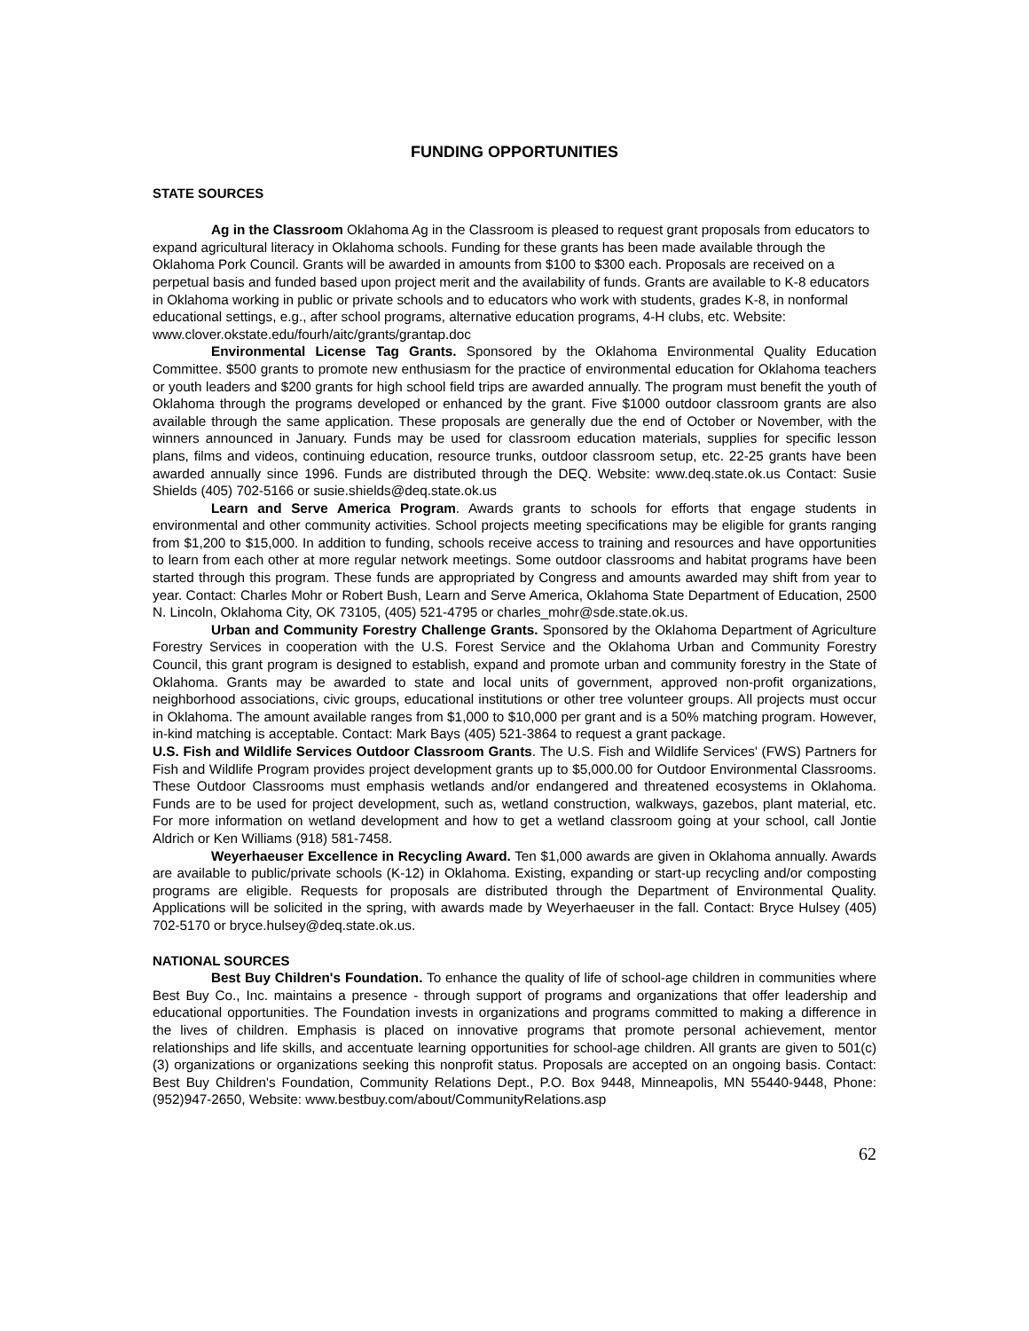FUNDING OPPORTUNITIES
STATE SOURCES
Ag in the Classroom Oklahoma Ag in the Classroom is pleased to request grant proposals from educators to expand agricultural literacy in Oklahoma schools. Funding for these grants has been made available through the Oklahoma Pork Council. Grants will be awarded in amounts from $100 to $300 each. Proposals are received on a perpetual basis and funded based upon project merit and the availability of funds. Grants are available to K-8 educators in Oklahoma working in public or private schools and to educators who work with students, grades K-8, in nonformal educational settings, e.g., after school programs, alternative education programs, 4-H clubs, etc. Website: www.clover.okstate.edu/fourh/aitc/grants/grantap.doc
Environmental License Tag Grants. Sponsored by the Oklahoma Environmental Quality Education Committee. $500 grants to promote new enthusiasm for the practice of environmental education for Oklahoma teachers or youth leaders and $200 grants for high school field trips are awarded annually. The program must benefit the youth of Oklahoma through the programs developed or enhanced by the grant. Five $1000 outdoor classroom grants are also available through the same application. These proposals are generally due the end of October or November, with the winners announced in January. Funds may be used for classroom education materials, supplies for specific lesson plans, films and videos, continuing education, resource trunks, outdoor classroom setup, etc. 22-25 grants have been awarded annually since 1996. Funds are distributed through the DEQ. Website: www.deq.state.ok.us Contact: Susie Shields (405) 702-5166 or susie.shields@deq.state.ok.us
Learn and Serve America Program. Awards grants to schools for efforts that engage students in environmental and other community activities. School projects meeting specifications may be eligible for grants ranging from $1,200 to $15,000. In addition to funding, schools receive access to training and resources and have opportunities to learn from each other at more regular network meetings. Some outdoor classrooms and habitat programs have been started through this program. These funds are appropriated by Congress and amounts awarded may shift from year to year. Contact: Charles Mohr or Robert Bush, Learn and Serve America, Oklahoma State Department of Education, 2500 N. Lincoln, Oklahoma City, OK 73105, (405) 521-4795 or charles_mohr@sde.state.ok.us.
Urban and Community Forestry Challenge Grants. Sponsored by the Oklahoma Department of Agriculture Forestry Services in cooperation with the U.S. Forest Service and the Oklahoma Urban and Community Forestry Council, this grant program is designed to establish, expand and promote urban and community forestry in the State of Oklahoma. Grants may be awarded to state and local units of government, approved non-profit organizations, neighborhood associations, civic groups, educational institutions or other tree volunteer groups. All projects must occur in Oklahoma. The amount available ranges from $1,000 to $10,000 per grant and is a 50% matching program. However, in-kind matching is acceptable. Contact: Mark Bays (405) 521-3864 to request a grant package.
U.S. Fish and Wildlife Services Outdoor Classroom Grants. The U.S. Fish and Wildlife Services' (FWS) Partners for Fish and Wildlife Program provides project development grants up to $5,000.00 for Outdoor Environmental Classrooms. These Outdoor Classrooms must emphasis wetlands and/or endangered and threatened ecosystems in Oklahoma. Funds are to be used for project development, such as, wetland construction, walkways, gazebos, plant material, etc. For more information on wetland development and how to get a wetland classroom going at your school, call Jontie Aldrich or Ken Williams (918) 581-7458.
Weyerhaeuser Excellence in Recycling Award. Ten $1,000 awards are given in Oklahoma annually. Awards are available to public/private schools (K-12) in Oklahoma. Existing, expanding or start-up recycling and/or composting programs are eligible. Requests for proposals are distributed through the Department of Environmental Quality. Applications will be solicited in the spring, with awards made by Weyerhaeuser in the fall. Contact: Bryce Hulsey (405) 702-5170 or bryce.hulsey@deq.state.ok.us.
NATIONAL SOURCES
Best Buy Children's Foundation. To enhance the quality of life of school-age children in communities where Best Buy Co., Inc. maintains a presence - through support of programs and organizations that offer leadership and educational opportunities. The Foundation invests in organizations and programs committed to making a difference in the lives of children. Emphasis is placed on innovative programs that promote personal achievement, mentor relationships and life skills, and accentuate learning opportunities for school-age children. All grants are given to 501(c)(3) organizations or organizations seeking this nonprofit status. Proposals are accepted on an ongoing basis. Contact: Best Buy Children's Foundation, Community Relations Dept., P.O. Box 9448, Minneapolis, MN 55440-9448, Phone:(952)947-2650, Website: www.bestbuy.com/about/CommunityRelations.asp
62